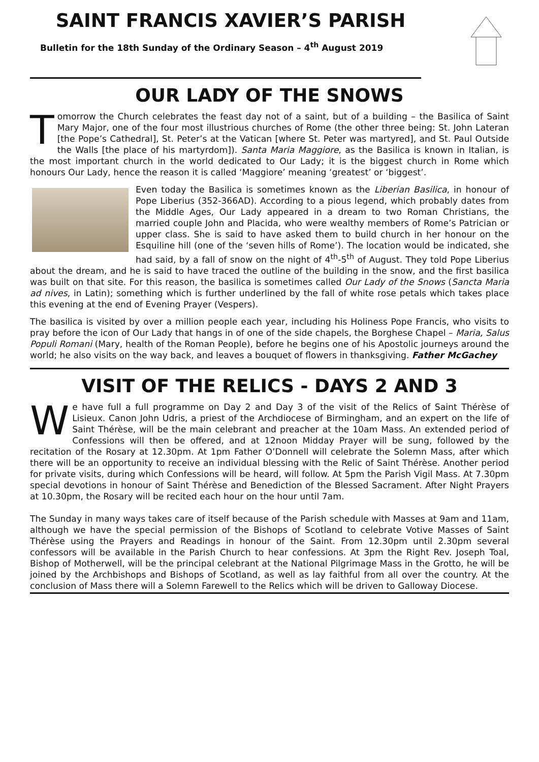SAINT FRANCIS XAVIER’S PARISH
Bulletin for the 18th Sunday of the Ordinary Season – 4<sup>th</sup> August 2019
OUR LADY OF THE SNOWS
Tomorrow the Church celebrates the feast day not of a saint, but of a building – the Basilica of Saint Mary Major, one of the four most illustrious churches of Rome (the other three being: St. John Lateran [the Pope’s Cathedral], St. Peter’s at the Vatican [where St. Peter was martyred], and St. Paul Outside the Walls [the place of his martyrdom]). Santa Maria Maggiore, as the Basilica is known in Italian, is the most important church in the world dedicated to Our Lady; it is the biggest church in Rome which honours Our Lady, hence the reason it is called ‘Maggiore’ meaning ‘greatest’ or ‘biggest’.
Even today the Basilica is sometimes known as the Liberian Basilica, in honour of Pope Liberius (352-366AD). According to a pious legend, which probably dates from the Middle Ages, Our Lady appeared in a dream to two Roman Christians, the married couple John and Placida, who were wealthy members of Rome’s Patrician or upper class. She is said to have asked them to build church in her honour on the Esquiline hill (one of the ‘seven hills of Rome’). The location would be indicated, she had said, by a fall of snow on the night of 4<sup>th</sup>-5<sup>th</sup> of August. They told Pope Liberius about the dream, and he is said to have traced the outline of the building in the snow, and the first basilica was built on that site. For this reason, the basilica is sometimes called Our Lady of the Snows (Sancta Maria ad nives, in Latin); something which is further underlined by the fall of white rose petals which takes place this evening at the end of Evening Prayer (Vespers).
The basilica is visited by over a million people each year, including his Holiness Pope Francis, who visits to pray before the icon of Our Lady that hangs in of one of the side chapels, the Borghese Chapel – Maria, Salus Populi Romani (Mary, health of the Roman People), before he begins one of his Apostolic journeys around the world; he also visits on the way back, and leaves a bouquet of flowers in thanksgiving. Father McGachey
VISIT OF THE RELICS - DAYS 2 AND 3
We have full a full programme on Day 2 and Day 3 of the visit of the Relics of Saint Thérèse of Lisieux. Canon John Udris, a priest of the Archdiocese of Birmingham, and an expert on the life of Saint Thérèse, will be the main celebrant and preacher at the 10am Mass. An extended period of Confessions will then be offered, and at 12noon Midday Prayer will be sung, followed by the recitation of the Rosary at 12.30pm. At 1pm Father O’Donnell will celebrate the Solemn Mass, after which there will be an opportunity to receive an individual blessing with the Relic of Saint Thérèse. Another period for private visits, during which Confessions will be heard, will follow. At 5pm the Parish Vigil Mass. At 7.30pm special devotions in honour of Saint Thérèse and Benediction of the Blessed Sacrament. After Night Prayers at 10.30pm, the Rosary will be recited each hour on the hour until 7am.
The Sunday in many ways takes care of itself because of the Parish schedule with Masses at 9am and 11am, although we have the special permission of the Bishops of Scotland to celebrate Votive Masses of Saint Thérèse using the Prayers and Readings in honour of the Saint. From 12.30pm until 2.30pm several confessors will be available in the Parish Church to hear confessions. At 3pm the Right Rev. Joseph Toal, Bishop of Motherwell, will be the principal celebrant at the National Pilgrimage Mass in the Grotto, he will be joined by the Archbishops and Bishops of Scotland, as well as lay faithful from all over the country. At the conclusion of Mass there will a Solemn Farewell to the Relics which will be driven to Galloway Diocese.